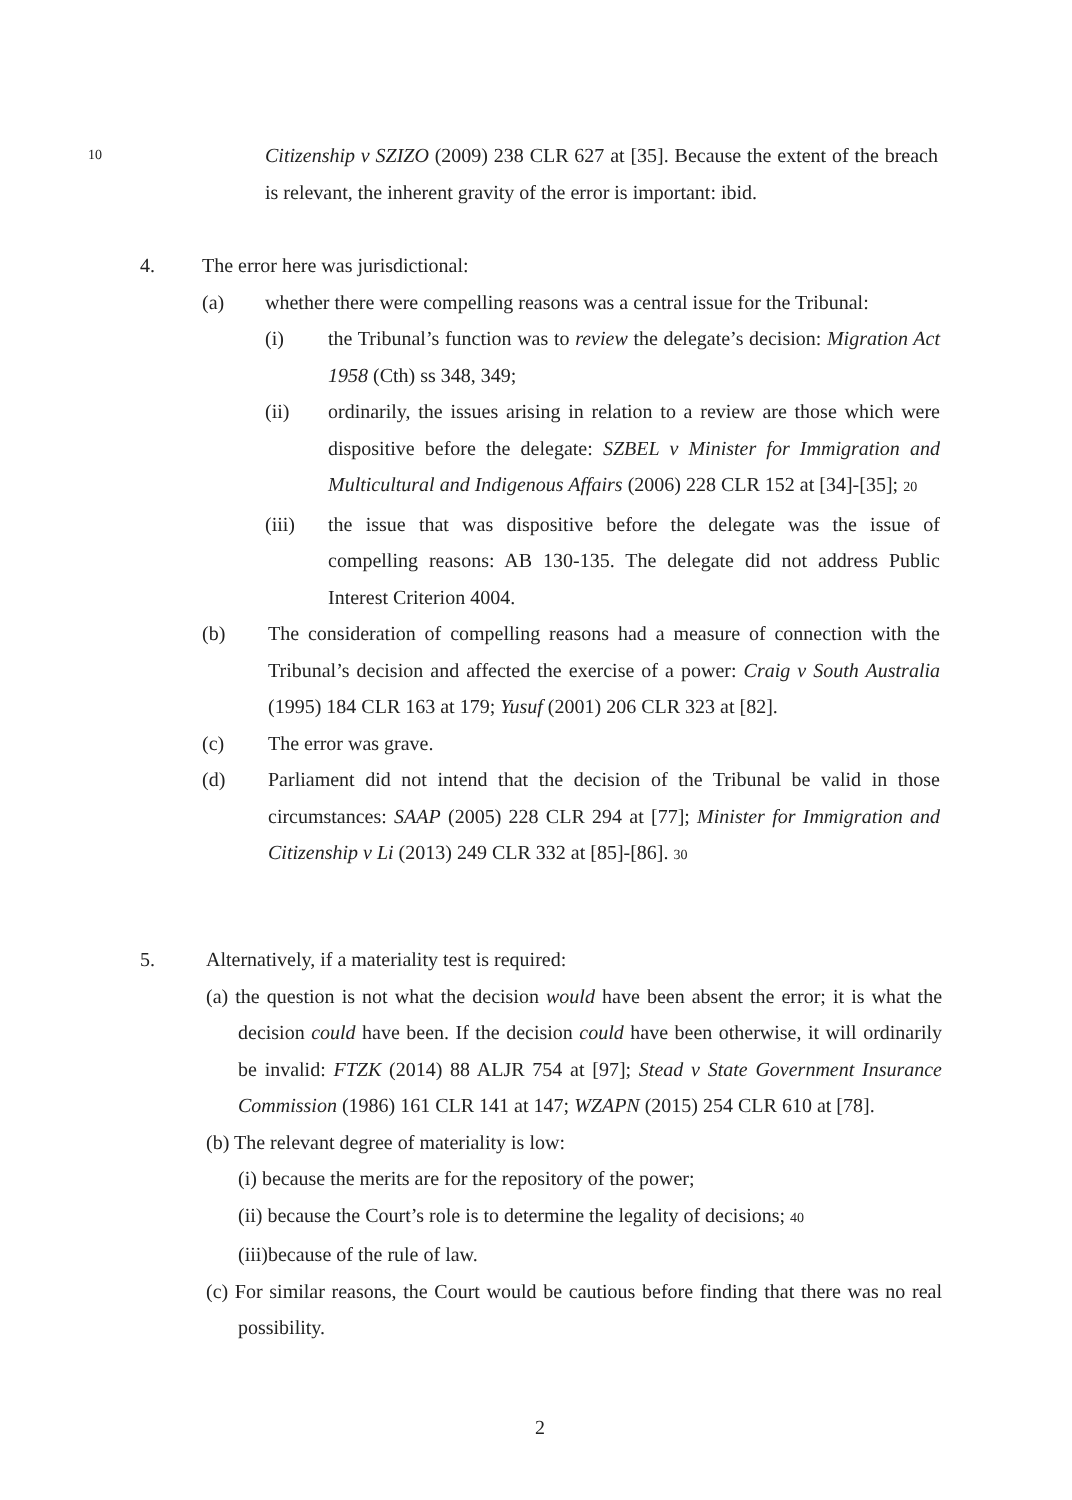10 Citizenship v SZIZO (2009) 238 CLR 627 at [35]. Because the extent of the breach is relevant, the inherent gravity of the error is important: ibid.
4. The error here was jurisdictional:
(a) whether there were compelling reasons was a central issue for the Tribunal:
(i) the Tribunal’s function was to review the delegate’s decision: Migration Act 1958 (Cth) ss 348, 349;
(ii) ordinarily, the issues arising in relation to a review are those which were dispositive before the delegate: SZBEL v Minister for Immigration and Multicultural and Indigenous Affairs (2006) 228 CLR 152 at [34]-[35]; 20
(iii) the issue that was dispositive before the delegate was the issue of compelling reasons: AB 130-135. The delegate did not address Public Interest Criterion 4004.
(b) The consideration of compelling reasons had a measure of connection with the Tribunal’s decision and affected the exercise of a power: Craig v South Australia (1995) 184 CLR 163 at 179; Yusuf (2001) 206 CLR 323 at [82].
(c) The error was grave.
(d) Parliament did not intend that the decision of the Tribunal be valid in those circumstances: SAAP (2005) 228 CLR 294 at [77]; Minister for Immigration and Citizenship v Li (2013) 249 CLR 332 at [85]-[86]. 30
5. Alternatively, if a materiality test is required:
(a) the question is not what the decision would have been absent the error; it is what the decision could have been. If the decision could have been otherwise, it will ordinarily be invalid: FTZK (2014) 88 ALJR 754 at [97]; Stead v State Government Insurance Commission (1986) 161 CLR 141 at 147; WZAPN (2015) 254 CLR 610 at [78].
(b) The relevant degree of materiality is low:
(i) because the merits are for the repository of the power;
(ii) because the Court’s role is to determine the legality of decisions; 40
(iii)because of the rule of law.
(c) For similar reasons, the Court would be cautious before finding that there was no real possibility.
2